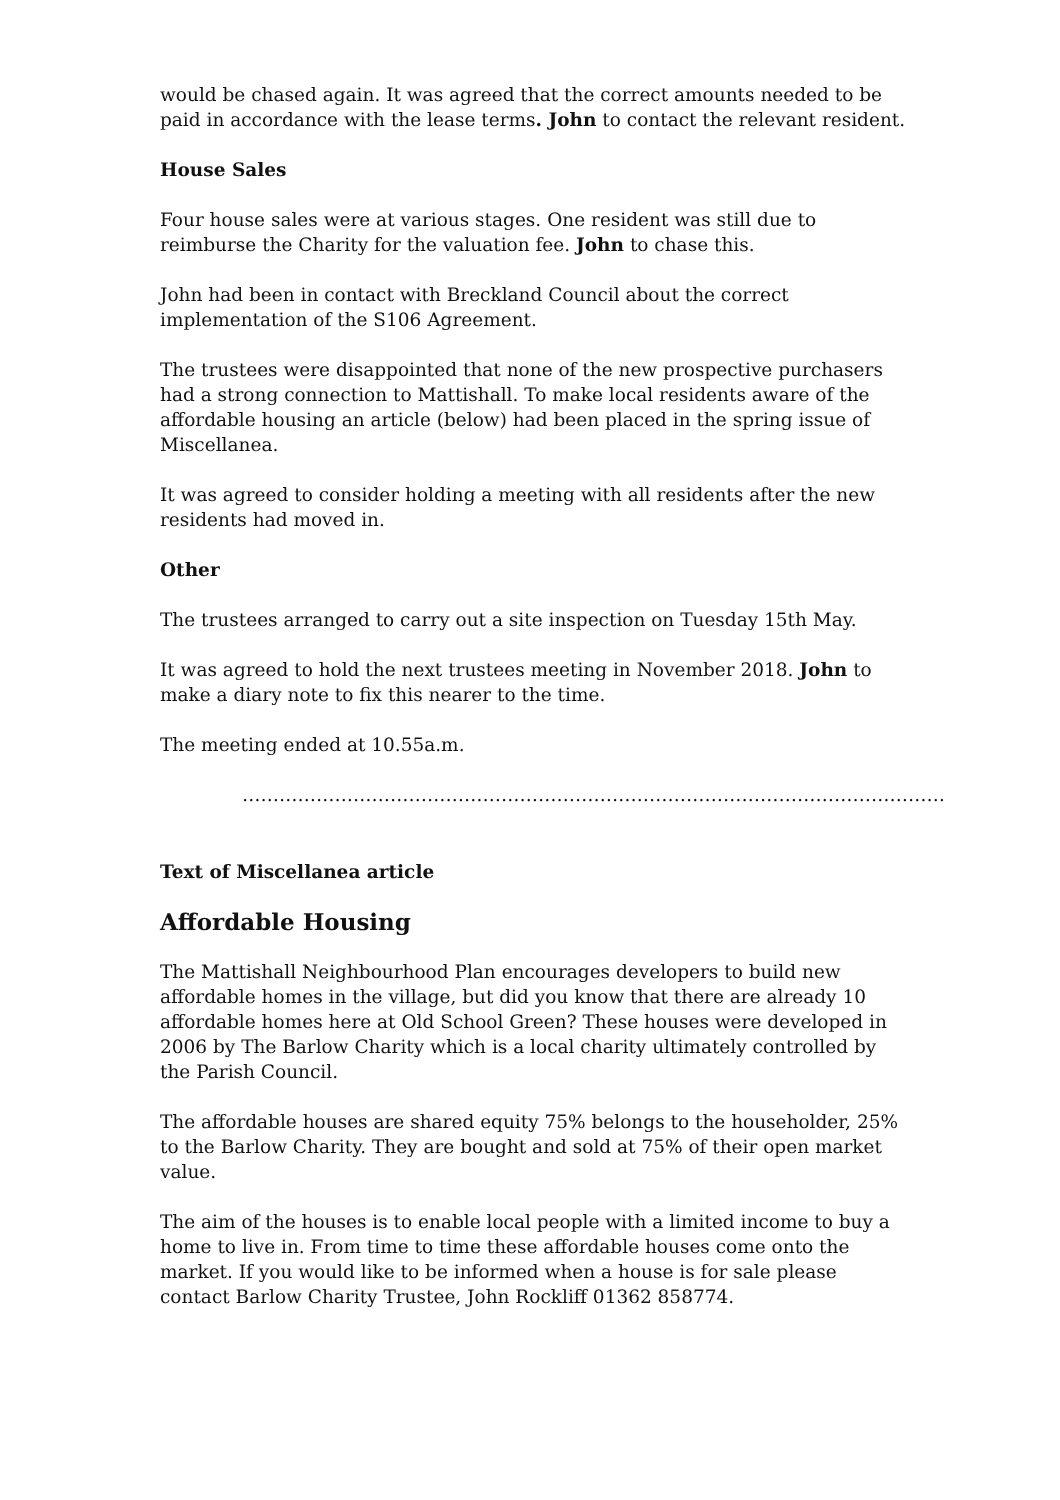would be chased again. It was agreed that the correct amounts needed to be paid in accordance with the lease terms. John to contact the relevant resident.
House Sales
Four house sales were at various stages. One resident was still due to reimburse the Charity for the valuation fee. John to chase this.
John had been in contact with Breckland Council about the correct implementation of the S106 Agreement.
The trustees were disappointed that none of the new prospective purchasers had a strong connection to Mattishall. To make local residents aware of the affordable housing an article (below) had been placed in the spring issue of Miscellanea.
It was agreed to consider holding a meeting with all residents after the new residents had moved in.
Other
The trustees arranged to carry out a site inspection on Tuesday 15th May.
It was agreed to hold the next trustees meeting in November 2018. John to make a diary note to fix this nearer to the time.
The meeting ended at 10.55a.m.
……………………………………………………………………………………………………
Text of Miscellanea article
Affordable Housing
The Mattishall Neighbourhood Plan encourages developers to build new affordable homes in the village, but did you know that there are already 10 affordable homes here at Old School Green? These houses were developed in 2006 by The Barlow Charity which is a local charity ultimately controlled by the Parish Council.
The affordable houses are shared equity 75% belongs to the householder, 25% to the Barlow Charity. They are bought and sold at 75% of their open market value.
The aim of the houses is to enable local people with a limited income to buy a home to live in. From time to time these affordable houses come onto the market. If you would like to be informed when a house is for sale please contact Barlow Charity Trustee, John Rockliff 01362 858774.